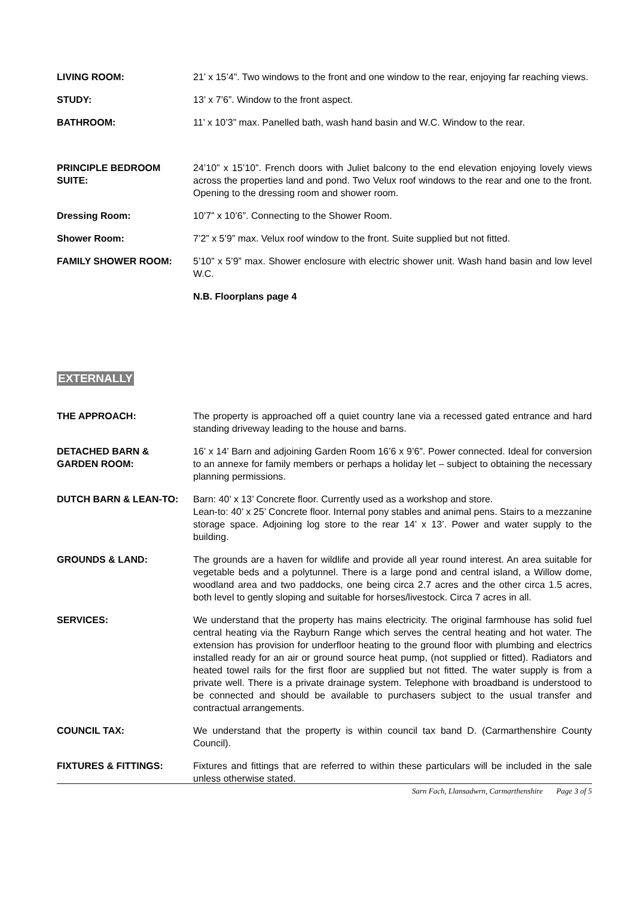LIVING ROOM: 21’ x 15’4”. Two windows to the front and one window to the rear, enjoying far reaching views.
STUDY: 13’ x 7’6”. Window to the front aspect.
BATHROOM: 11’ x 10’3” max. Panelled bath, wash hand basin and W.C. Window to the rear.
PRINCIPLE BEDROOM SUITE:
24’10” x 15’10”. French doors with Juliet balcony to the end elevation enjoying lovely views across the properties land and pond. Two Velux roof windows to the rear and one to the front. Opening to the dressing room and shower room.
Dressing Room: 10’7” x 10’6”. Connecting to the Shower Room.
Shower Room: 7’2” x 5’9” max. Velux roof window to the front. Suite supplied but not fitted.
FAMILY SHOWER ROOM: 5’10” x 5’9” max. Shower enclosure with electric shower unit. Wash hand basin and low level W.C.
N.B. Floorplans page 4
EXTERNALLY
THE APPROACH: The property is approached off a quiet country lane via a recessed gated entrance and hard standing driveway leading to the house and barns.
DETACHED BARN & GARDEN ROOM:
16’ x 14’ Barn and adjoining Garden Room 16’6 x 9’6”. Power connected. Ideal for conversion to an annexe for family members or perhaps a holiday let – subject to obtaining the necessary planning permissions.
DUTCH BARN & LEAN-TO: Barn: 40’ x 13’ Concrete floor. Currently used as a workshop and store.
Lean-to: 40’ x 25’ Concrete floor. Internal pony stables and animal pens. Stairs to a mezzanine storage space. Adjoining log store to the rear 14’ x 13’. Power and water supply to the building.
GROUNDS & LAND: The grounds are a haven for wildlife and provide all year round interest. An area suitable for vegetable beds and a polytunnel. There is a large pond and central island, a Willow dome, woodland area and two paddocks, one being circa 2.7 acres and the other circa 1.5 acres, both level to gently sloping and suitable for horses/livestock. Circa 7 acres in all.
SERVICES: We understand that the property has mains electricity. The original farmhouse has solid fuel central heating via the Rayburn Range which serves the central heating and hot water. The extension has provision for underfloor heating to the ground floor with plumbing and electrics installed ready for an air or ground source heat pump, (not supplied or fitted). Radiators and heated towel rails for the first floor are supplied but not fitted. The water supply is from a private well. There is a private drainage system. Telephone with broadband is understood to be connected and should be available to purchasers subject to the usual transfer and contractual arrangements.
COUNCIL TAX: We understand that the property is within council tax band D. (Carmarthenshire County Council).
FIXTURES & FITTINGS: Fixtures and fittings that are referred to within these particulars will be included in the sale unless otherwise stated.
Sarn Fach, Llansadwrn, Carmarthenshire Page 3 of 5